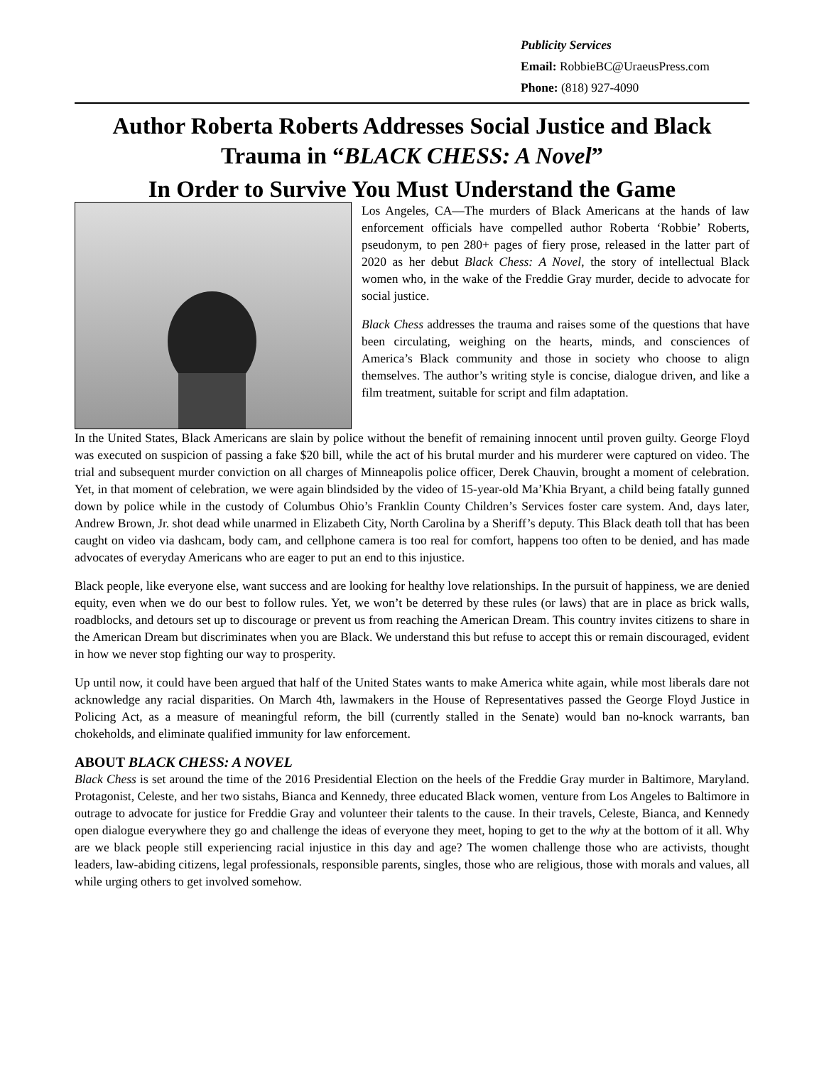Publicity Services
Email: RobbieBC@UraeusPress.com
Phone: (818) 927-4090
Author Roberta Roberts Addresses Social Justice and Black Trauma in “BLACK CHESS: A Novel”
In Order to Survive You Must Understand the Game
Los Angeles, CA—The murders of Black Americans at the hands of law enforcement officials have compelled author Roberta ‘Robbie’ Roberts, pseudonym, to pen 280+ pages of fiery prose, released in the latter part of 2020 as her debut Black Chess: A Novel, the story of intellectual Black women who, in the wake of the Freddie Gray murder, decide to advocate for social justice.
Black Chess addresses the trauma and raises some of the questions that have been circulating, weighing on the hearts, minds, and consciences of America’s Black community and those in society who choose to align themselves. The author’s writing style is concise, dialogue driven, and like a film treatment, suitable for script and film adaptation.
In the United States, Black Americans are slain by police without the benefit of remaining innocent until proven guilty. George Floyd was executed on suspicion of passing a fake $20 bill, while the act of his brutal murder and his murderer were captured on video. The trial and subsequent murder conviction on all charges of Minneapolis police officer, Derek Chauvin, brought a moment of celebration. Yet, in that moment of celebration, we were again blindsided by the video of 15-year-old Ma’Khia Bryant, a child being fatally gunned down by police while in the custody of Columbus Ohio’s Franklin County Children’s Services foster care system. And, days later, Andrew Brown, Jr. shot dead while unarmed in Elizabeth City, North Carolina by a Sheriff’s deputy. This Black death toll that has been caught on video via dashcam, body cam, and cellphone camera is too real for comfort, happens too often to be denied, and has made advocates of everyday Americans who are eager to put an end to this injustice.
Black people, like everyone else, want success and are looking for healthy love relationships. In the pursuit of happiness, we are denied equity, even when we do our best to follow rules. Yet, we won’t be deterred by these rules (or laws) that are in place as brick walls, roadblocks, and detours set up to discourage or prevent us from reaching the American Dream. This country invites citizens to share in the American Dream but discriminates when you are Black. We understand this but refuse to accept this or remain discouraged, evident in how we never stop fighting our way to prosperity.
Up until now, it could have been argued that half of the United States wants to make America white again, while most liberals dare not acknowledge any racial disparities. On March 4th, lawmakers in the House of Representatives passed the George Floyd Justice in Policing Act, as a measure of meaningful reform, the bill (currently stalled in the Senate) would ban no-knock warrants, ban chokeholds, and eliminate qualified immunity for law enforcement.
ABOUT BLACK CHESS: A NOVEL
Black Chess is set around the time of the 2016 Presidential Election on the heels of the Freddie Gray murder in Baltimore, Maryland. Protagonist, Celeste, and her two sistahs, Bianca and Kennedy, three educated Black women, venture from Los Angeles to Baltimore in outrage to advocate for justice for Freddie Gray and volunteer their talents to the cause. In their travels, Celeste, Bianca, and Kennedy open dialogue everywhere they go and challenge the ideas of everyone they meet, hoping to get to the why at the bottom of it all. Why are we black people still experiencing racial injustice in this day and age? The women challenge those who are activists, thought leaders, law-abiding citizens, legal professionals, responsible parents, singles, those who are religious, those with morals and values, all while urging others to get involved somehow.